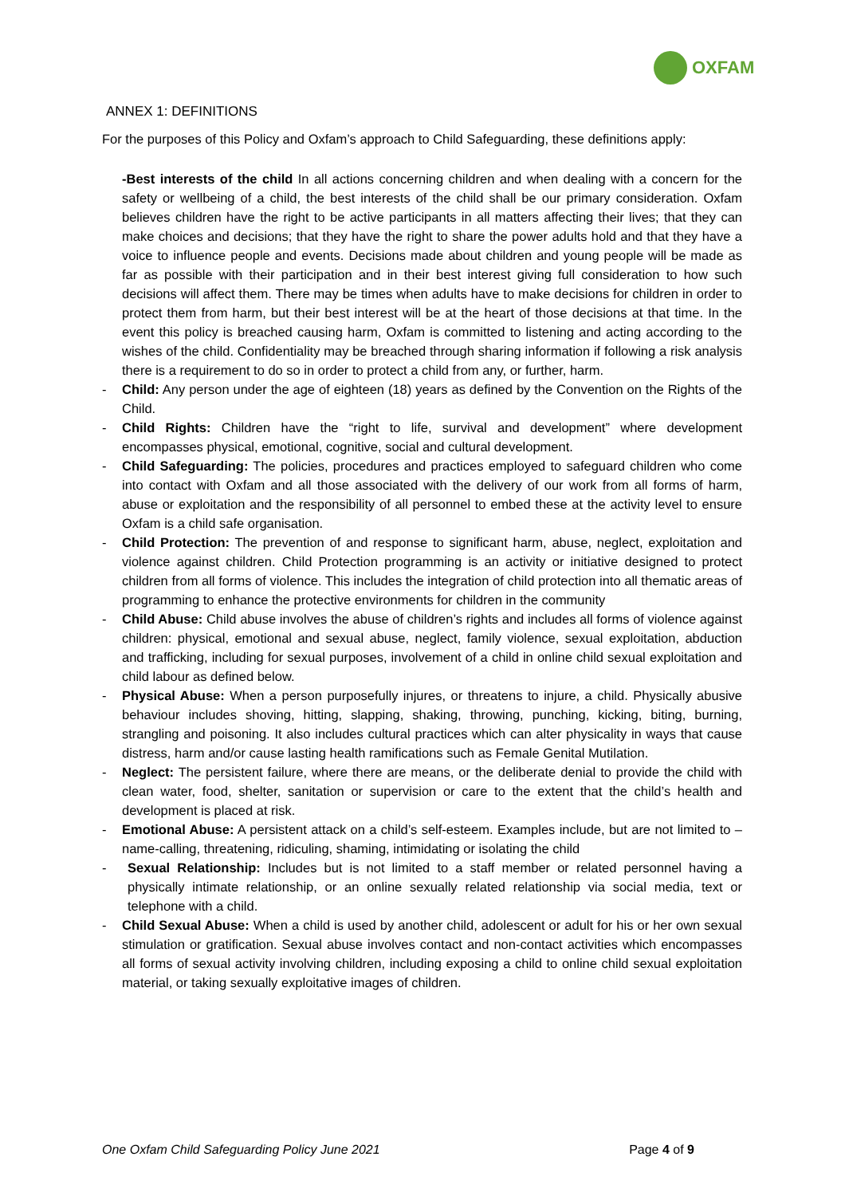OXFAM
ANNEX 1: DEFINITIONS
For the purposes of this Policy and Oxfam’s approach to Child Safeguarding, these definitions apply:
-Best interests of the child In all actions concerning children and when dealing with a concern for the safety or wellbeing of a child, the best interests of the child shall be our primary consideration. Oxfam believes children have the right to be active participants in all matters affecting their lives; that they can make choices and decisions; that they have the right to share the power adults hold and that they have a voice to influence people and events. Decisions made about children and young people will be made as far as possible with their participation and in their best interest giving full consideration to how such decisions will affect them. There may be times when adults have to make decisions for children in order to protect them from harm, but their best interest will be at the heart of those decisions at that time. In the event this policy is breached causing harm, Oxfam is committed to listening and acting according to the wishes of the child. Confidentiality may be breached through sharing information if following a risk analysis there is a requirement to do so in order to protect a child from any, or further, harm.
- Child: Any person under the age of eighteen (18) years as defined by the Convention on the Rights of the Child.
- Child Rights: Children have the “right to life, survival and development” where development encompasses physical, emotional, cognitive, social and cultural development.
- Child Safeguarding: The policies, procedures and practices employed to safeguard children who come into contact with Oxfam and all those associated with the delivery of our work from all forms of harm, abuse or exploitation and the responsibility of all personnel to embed these at the activity level to ensure Oxfam is a child safe organisation.
- Child Protection: The prevention of and response to significant harm, abuse, neglect, exploitation and violence against children. Child Protection programming is an activity or initiative designed to protect children from all forms of violence. This includes the integration of child protection into all thematic areas of programming to enhance the protective environments for children in the community
- Child Abuse: Child abuse involves the abuse of children’s rights and includes all forms of violence against children: physical, emotional and sexual abuse, neglect, family violence, sexual exploitation, abduction and trafficking, including for sexual purposes, involvement of a child in online child sexual exploitation and child labour as defined below.
- Physical Abuse: When a person purposefully injures, or threatens to injure, a child. Physically abusive behaviour includes shoving, hitting, slapping, shaking, throwing, punching, kicking, biting, burning, strangling and poisoning. It also includes cultural practices which can alter physicality in ways that cause distress, harm and/or cause lasting health ramifications such as Female Genital Mutilation.
- Neglect: The persistent failure, where there are means, or the deliberate denial to provide the child with clean water, food, shelter, sanitation or supervision or care to the extent that the child’s health and development is placed at risk.
- Emotional Abuse: A persistent attack on a child’s self-esteem. Examples include, but are not limited to – name-calling, threatening, ridiculing, shaming, intimidating or isolating the child
- Sexual Relationship: Includes but is not limited to a staff member or related personnel having a physically intimate relationship, or an online sexually related relationship via social media, text or telephone with a child.
- Child Sexual Abuse: When a child is used by another child, adolescent or adult for his or her own sexual stimulation or gratification. Sexual abuse involves contact and non-contact activities which encompasses all forms of sexual activity involving children, including exposing a child to online child sexual exploitation material, or taking sexually exploitative images of children.
One Oxfam Child Safeguarding Policy June 2021 Page 4 of 9